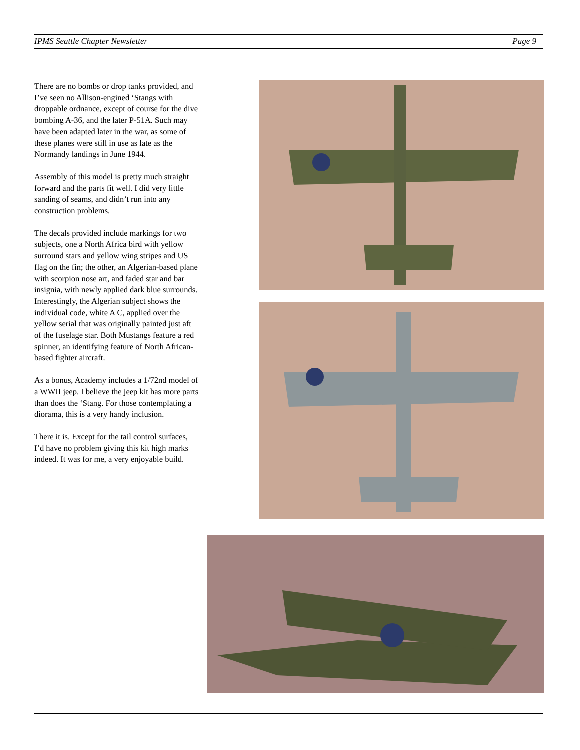IPMS Seattle Chapter Newsletter Page 9
There are no bombs or drop tanks provided, and I’ve seen no Allison-engined ‘Stangs with droppable ordnance, except of course for the dive bombing A-36, and the later P-51A. Such may have been adapted later in the war, as some of these planes were still in use as late as the Normandy landings in June 1944.
Assembly of this model is pretty much straight forward and the parts fit well. I did very little sanding of seams, and didn’t run into any construction problems.
The decals provided include markings for two subjects, one a North Africa bird with yellow surround stars and yellow wing stripes and US flag on the fin; the other, an Algerian-based plane with scorpion nose art, and faded star and bar insignia, with newly applied dark blue surrounds. Interestingly, the Algerian subject shows the individual code, white A C, applied over the yellow serial that was originally painted just aft of the fuselage star. Both Mustangs feature a red spinner, an identifying feature of North African-based fighter aircraft.
As a bonus, Academy includes a 1/72nd model of a WWII jeep. I believe the jeep kit has more parts than does the ‘Stang. For those contemplating a diorama, this is a very handy inclusion.
There it is. Except for the tail control surfaces, I’d have no problem giving this kit high marks indeed. It was for me, a very enjoyable build.